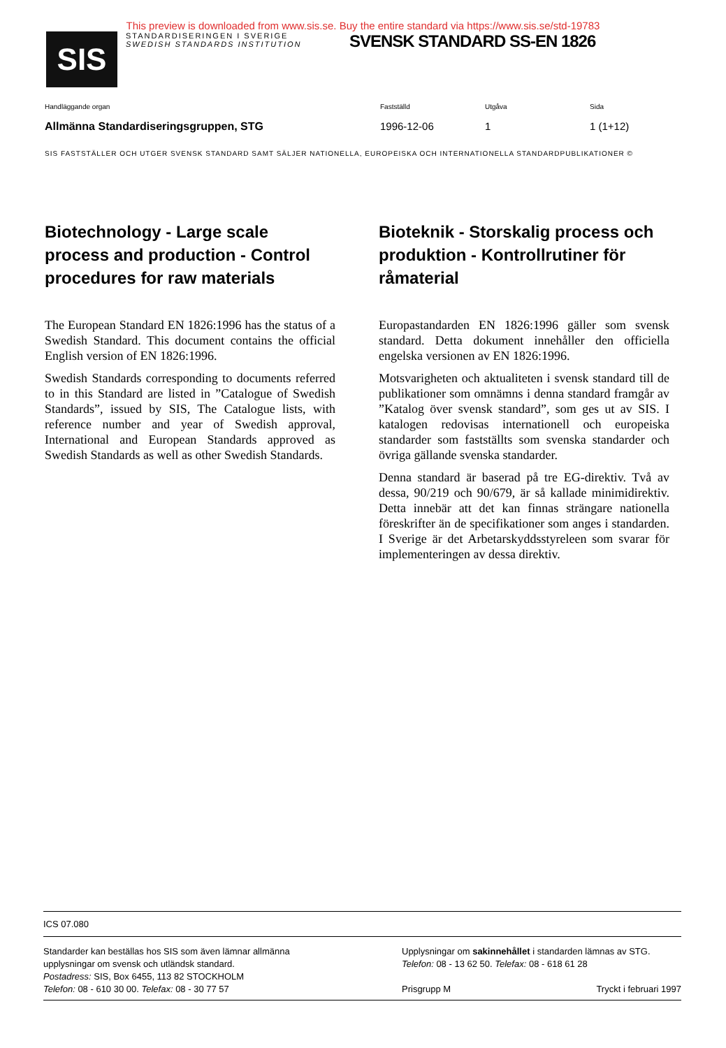This preview is downloaded from www.sis.se. Buy the entire standard via https://www.sis.se/std-19783
SIS
STANDARDISERINGEN I SVERIGE
SWEDISH STANDARDS INSTITUTION
SVENSK STANDARD SS-EN 1826
Handläggande organ
Allmänna Standardiseringsgruppen, STG
Fastställd
1996-12-06
Utgåva
1
Sida
1 (1+12)
SIS FASTSTÄLLER OCH UTGER SVENSK STANDARD SAMT SÄLJER NATIONELLA, EUROPEISKA OCH INTERNATIONELLA STANDARDPUBLIKATIONER ©
Biotechnology - Large scale process and production - Control procedures for raw materials
The European Standard EN 1826:1996 has the status of a Swedish Standard. This document contains the official English version of EN 1826:1996.
Swedish Standards corresponding to documents referred to in this Standard are listed in ”Catalogue of Swedish Standards”, issued by SIS, The Catalogue lists, with reference number and year of Swedish approval, International and European Standards approved as Swedish Standards as well as other Swedish Standards.
Bioteknik - Storskalig process och produktion - Kontrollrutiner för råmaterial
Europastandarden EN 1826:1996 gäller som svensk standard. Detta dokument innehåller den officiella engelska versionen av EN 1826:1996.
Motsvarigheten och aktualiteten i svensk standard till de publikationer som omnämns i denna standard framgår av ”Katalog över svensk standard”, som ges ut av SIS. I katalogen redovisas internationell och europeiska standarder som fastställts som svenska standarder och övriga gällande svenska standarder.
Denna standard är baserad på tre EG-direktiv. Två av dessa, 90/219 och 90/679, är så kallade minimidirektiv. Detta innebär att det kan finnas strängare nationella föreskrifter än de specifikationer som anges i standarden. I Sverige är det Arbetarskyddsstyreleen som svarar för implementeringen av dessa direktiv.
ICS 07.080
Standarder kan beställas hos SIS som även lämnar allmänna upplysningar om svensk och utländsk standard.
Postadress: SIS, Box 6455, 113 82 STOCKHOLM
Telefon: 08 - 610 30 00. Telefax: 08 - 30 77 57
Upplysningar om sakinnehållet i standarden lämnas av STG.
Telefon: 08 - 13 62 50. Telefax: 08 - 618 61 28
Prisgrupp M Tryckt i februari 1997